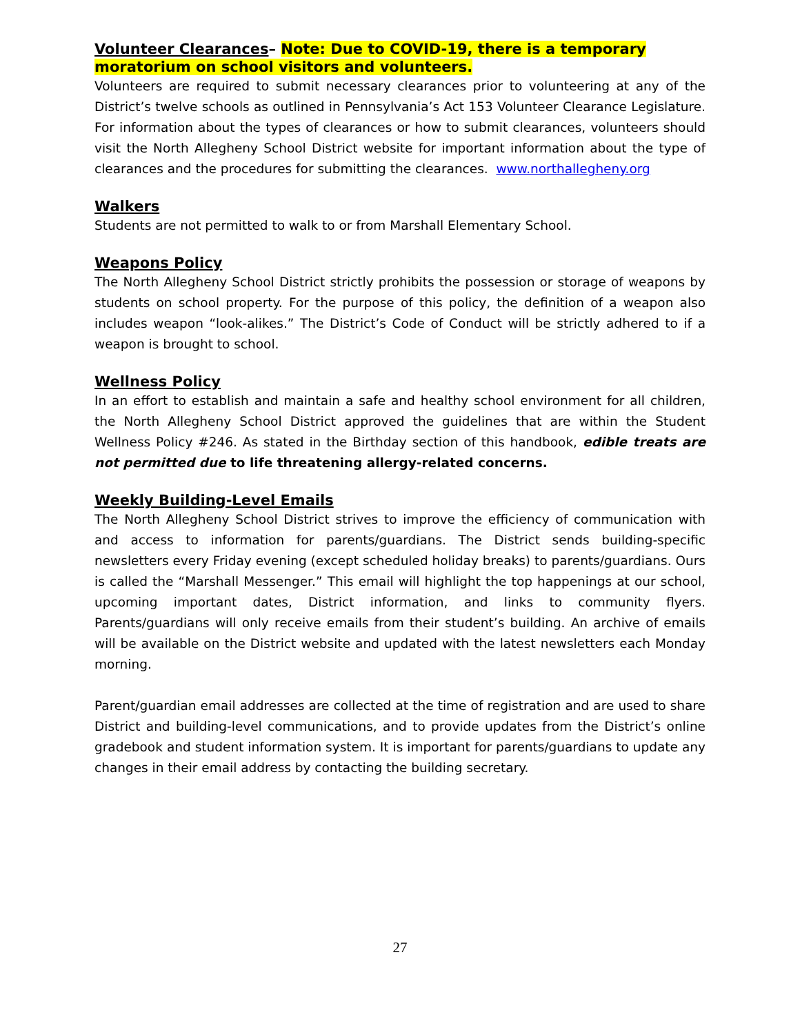Volunteer Clearances– Note: Due to COVID-19, there is a temporary moratorium on school visitors and volunteers.
Volunteers are required to submit necessary clearances prior to volunteering at any of the District’s twelve schools as outlined in Pennsylvania’s Act 153 Volunteer Clearance Legislature. For information about the types of clearances or how to submit clearances, volunteers should visit the North Allegheny School District website for important information about the type of clearances and the procedures for submitting the clearances. www.northallegheny.org
Walkers
Students are not permitted to walk to or from Marshall Elementary School.
Weapons Policy
The North Allegheny School District strictly prohibits the possession or storage of weapons by students on school property. For the purpose of this policy, the definition of a weapon also includes weapon “look-alikes.” The District’s Code of Conduct will be strictly adhered to if a weapon is brought to school.
Wellness Policy
In an effort to establish and maintain a safe and healthy school environment for all children, the North Allegheny School District approved the guidelines that are within the Student Wellness Policy #246. As stated in the Birthday section of this handbook, edible treats are not permitted due to life threatening allergy-related concerns.
Weekly Building-Level Emails
The North Allegheny School District strives to improve the efficiency of communication with and access to information for parents/guardians. The District sends building-specific newsletters every Friday evening (except scheduled holiday breaks) to parents/guardians. Ours is called the “Marshall Messenger.” This email will highlight the top happenings at our school, upcoming important dates, District information, and links to community flyers. Parents/guardians will only receive emails from their student’s building. An archive of emails will be available on the District website and updated with the latest newsletters each Monday morning.
Parent/guardian email addresses are collected at the time of registration and are used to share District and building-level communications, and to provide updates from the District’s online gradebook and student information system. It is important for parents/guardians to update any changes in their email address by contacting the building secretary.
27